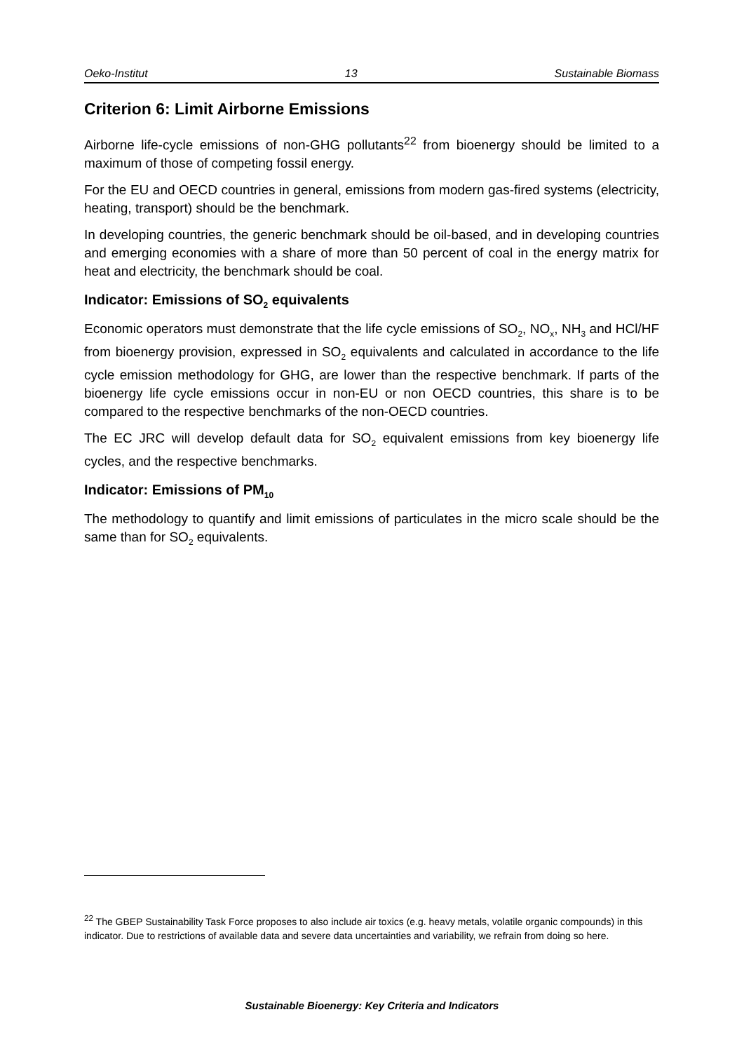Oeko-Institut 13 Sustainable Biomass
Criterion 6: Limit Airborne Emissions
Airborne life-cycle emissions of non-GHG pollutants<sup>22</sup> from bioenergy should be limited to a maximum of those of competing fossil energy.
For the EU and OECD countries in general, emissions from modern gas-fired systems (electricity, heating, transport) should be the benchmark.
In developing countries, the generic benchmark should be oil-based, and in developing countries and emerging economies with a share of more than 50 percent of coal in the energy matrix for heat and electricity, the benchmark should be coal.
Indicator: Emissions of SO<sub>2</sub> equivalents
Economic operators must demonstrate that the life cycle emissions of SO<sub>2</sub>, NO<sub>x</sub>, NH<sub>3</sub> and HCl/HF from bioenergy provision, expressed in SO<sub>2</sub> equivalents and calculated in accordance to the life cycle emission methodology for GHG, are lower than the respective benchmark. If parts of the bioenergy life cycle emissions occur in non-EU or non OECD countries, this share is to be compared to the respective benchmarks of the non-OECD countries.
The EC JRC will develop default data for SO<sub>2</sub> equivalent emissions from key bioenergy life cycles, and the respective benchmarks.
Indicator: Emissions of PM<sub>10</sub>
The methodology to quantify and limit emissions of particulates in the micro scale should be the same than for SO<sub>2</sub> equivalents.
<sup>22</sup> The GBEP Sustainability Task Force proposes to also include air toxics (e.g. heavy metals, volatile organic compounds) in this indicator. Due to restrictions of available data and severe data uncertainties and variability, we refrain from doing so here.
Sustainable Bioenergy: Key Criteria and Indicators